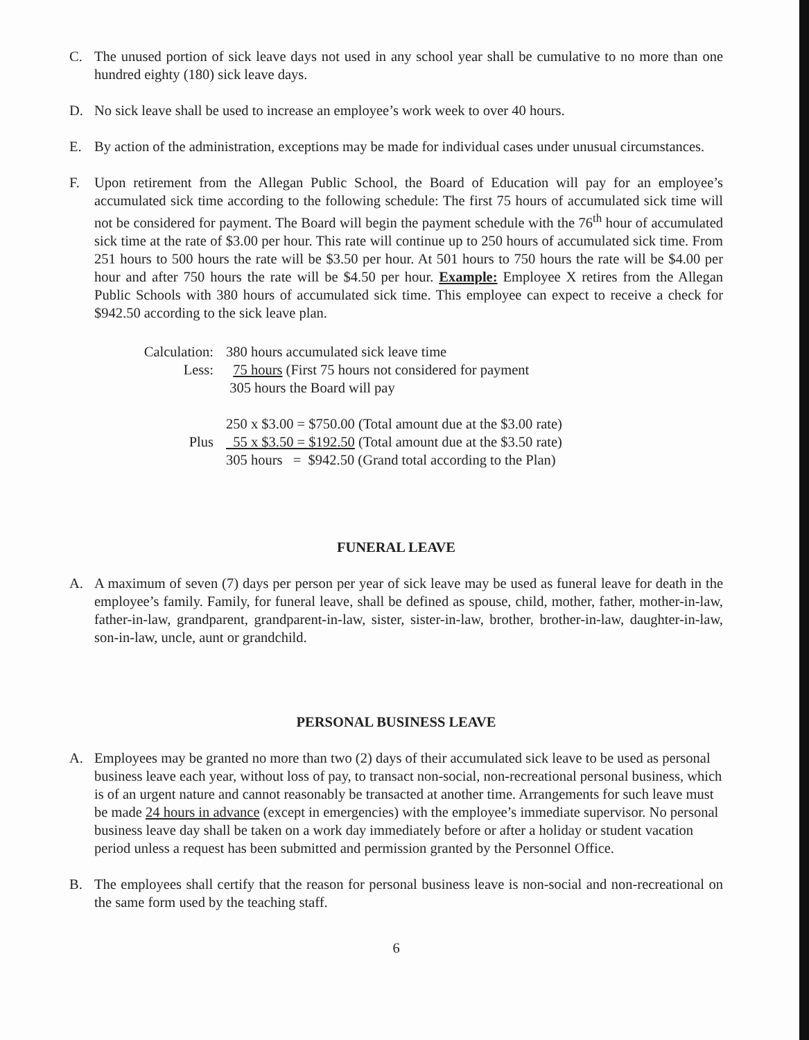C. The unused portion of sick leave days not used in any school year shall be cumulative to no more than one hundred eighty (180) sick leave days.
D. No sick leave shall be used to increase an employee’s work week to over 40 hours.
E. By action of the administration, exceptions may be made for individual cases under unusual circumstances.
F. Upon retirement from the Allegan Public School, the Board of Education will pay for an employee’s accumulated sick time according to the following schedule: The first 75 hours of accumulated sick time will not be considered for payment. The Board will begin the payment schedule with the 76<sup>th</sup> hour of accumulated sick time at the rate of $3.00 per hour. This rate will continue up to 250 hours of accumulated sick time. From 251 hours to 500 hours the rate will be $3.50 per hour. At 501 hours to 750 hours the rate will be $4.00 per hour and after 750 hours the rate will be $4.50 per hour. Example: Employee X retires from the Allegan Public Schools with 380 hours of accumulated sick time. This employee can expect to receive a check for $942.50 according to the sick leave plan.
Calculation:
380 hours accumulated sick leave time
Less: 75 hours (First 75 hours not considered for payment
305 hours the Board will pay
250 x $3.00 = $750.00 (Total amount due at the $3.00 rate)
Plus 55 x $3.50 = $192.50 (Total amount due at the $3.50 rate)
305 hours = $942.50 (Grand total according to the Plan)
FUNERAL LEAVE
A. A maximum of seven (7) days per person per year of sick leave may be used as funeral leave for death in the employee’s family. Family, for funeral leave, shall be defined as spouse, child, mother, father, mother-in-law, father-in-law, grandparent, grandparent-in-law, sister, sister-in-law, brother, brother-in-law, daughter-in-law, son-in-law, uncle, aunt or grandchild.
PERSONAL BUSINESS LEAVE
A. Employees may be granted no more than two (2) days of their accumulated sick leave to be used as personal business leave each year, without loss of pay, to transact non-social, non-recreational personal business, which is of an urgent nature and cannot reasonably be transacted at another time. Arrangements for such leave must be made 24 hours in advance (except in emergencies) with the employee’s immediate supervisor. No personal business leave day shall be taken on a work day immediately before or after a holiday or student vacation period unless a request has been submitted and permission granted by the Personnel Office.
B. The employees shall certify that the reason for personal business leave is non-social and non-recreational on the same form used by the teaching staff.
6